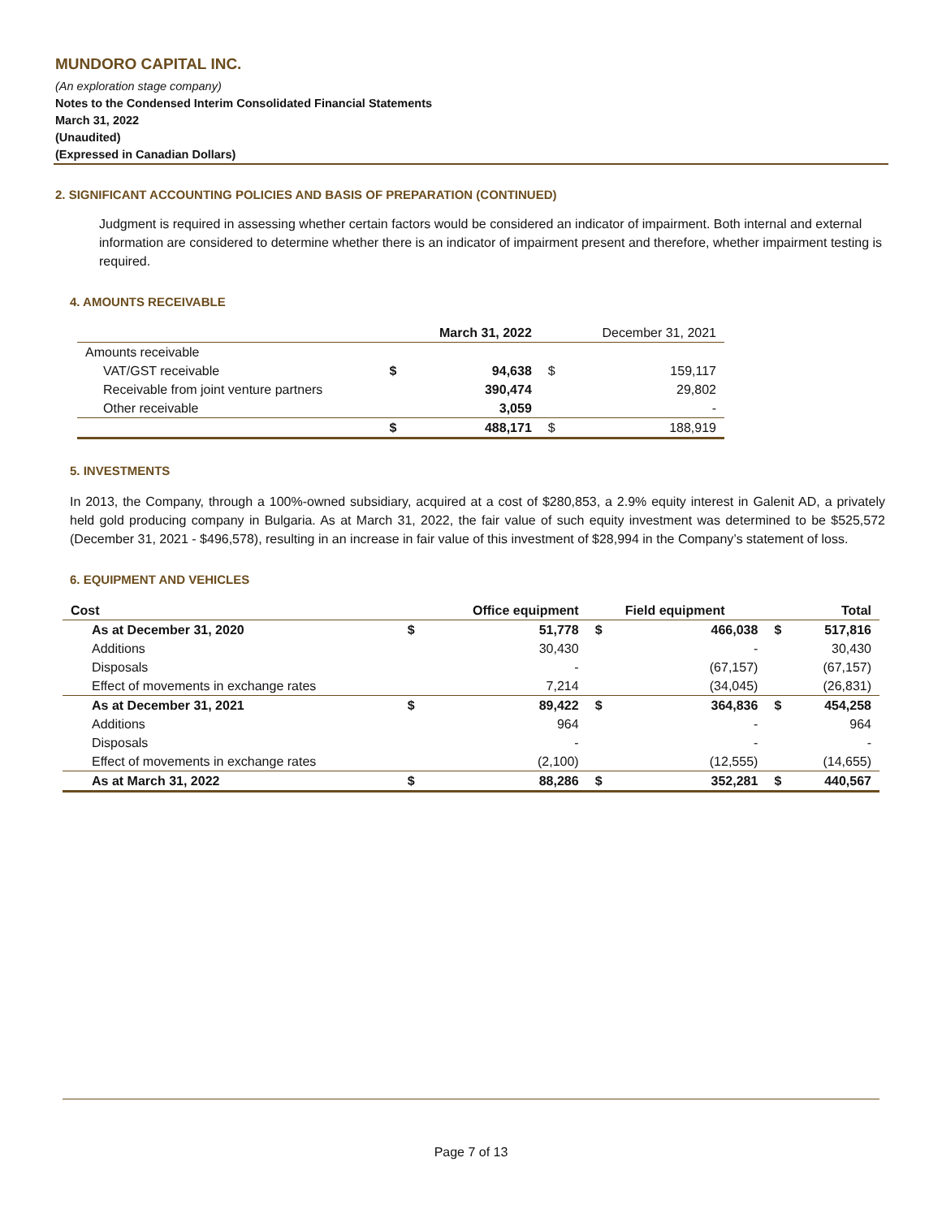MUNDORO CAPITAL INC.
(An exploration stage company)
Notes to the Condensed Interim Consolidated Financial Statements
March 31, 2022
(Unaudited)
(Expressed in Canadian Dollars)
2. SIGNIFICANT ACCOUNTING POLICIES AND BASIS OF PREPARATION (CONTINUED)
Judgment is required in assessing whether certain factors would be considered an indicator of impairment. Both internal and external information are considered to determine whether there is an indicator of impairment present and therefore, whether impairment testing is required.
4. AMOUNTS RECEIVABLE
| | | March 31, 2022 | | December 31, 2021 |
| --- | --- | --- | --- | --- |
| Amounts receivable | | | | |
| VAT/GST receivable | $ | 94,638 | $ | 159,117 |
| Receivable from joint venture partners | | 390,474 | | 29,802 |
| Other receivable | | 3,059 | | - |
| | $ | 488,171 | $ | 188,919 |
5. INVESTMENTS
In 2013, the Company, through a 100%-owned subsidiary, acquired at a cost of $280,853, a 2.9% equity interest in Galenit AD, a privately held gold producing company in Bulgaria. As at March 31, 2022, the fair value of such equity investment was determined to be $525,572 (December 31, 2021 - $496,578), resulting in an increase in fair value of this investment of $28,994 in the Company’s statement of loss.
6. EQUIPMENT AND VEHICLES
| Cost | | Office equipment | | Field equipment | | Total |
| --- | --- | --- | --- | --- | --- | --- |
| As at December 31, 2020 | $ | 51,778 | $ | 466,038 | $ | 517,816 |
| Additions | | 30,430 | | - | | 30,430 |
| Disposals | | - | | (67,157) | | (67,157) |
| Effect of movements in exchange rates | | 7,214 | | (34,045) | | (26,831) |
| As at December 31, 2021 | $ | 89,422 | $ | 364,836 | $ | 454,258 |
| Additions | | 964 | | - | | 964 |
| Disposals | | - | | - | | - |
| Effect of movements in exchange rates | | (2,100) | | (12,555) | | (14,655) |
| As at March 31, 2022 | $ | 88,286 | $ | 352,281 | $ | 440,567 |
Page 7 of 13